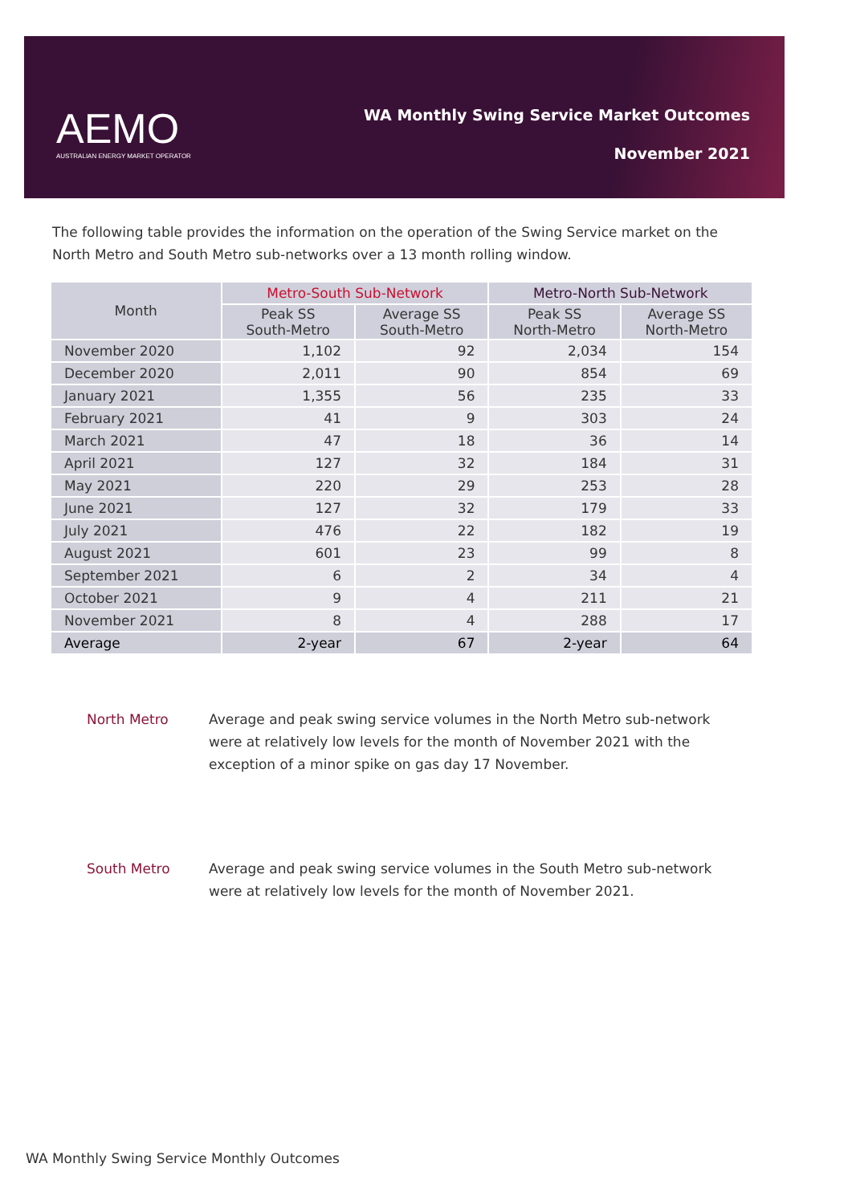AEMO
AUSTRALIAN ENERGY MARKET OPERATOR
WA Monthly Swing Service Market Outcomes
November 2021
The following table provides the information on the operation of the Swing Service market on the North Metro and South Metro sub-networks over a 13 month rolling window.
| Month | Metro-South Sub-Network | | Metro-North Sub-Network | |
| --- | --- | --- | --- | --- |
| | Peak SS South-Metro | Average SS South-Metro | Peak SS North-Metro | Average SS North-Metro |
| November 2020 | 1,102 | 92 | 2,034 | 154 |
| December 2020 | 2,011 | 90 | 854 | 69 |
| January 2021 | 1,355 | 56 | 235 | 33 |
| February 2021 | 41 | 9 | 303 | 24 |
| March 2021 | 47 | 18 | 36 | 14 |
| April 2021 | 127 | 32 | 184 | 31 |
| May 2021 | 220 | 29 | 253 | 28 |
| June 2021 | 127 | 32 | 179 | 33 |
| July 2021 | 476 | 22 | 182 | 19 |
| August 2021 | 601 | 23 | 99 | 8 |
| September 2021 | 6 | 2 | 34 | 4 |
| October 2021 | 9 | 4 | 211 | 21 |
| November 2021 | 8 | 4 | 288 | 17 |
| Average | 2-year | 67 | 2-year | 64 |
North Metro Average and peak swing service volumes in the North Metro sub-network were at relatively low levels for the month of November 2021 with the exception of a minor spike on gas day 17 November.
South Metro Average and peak swing service volumes in the South Metro sub-network were at relatively low levels for the month of November 2021.
WA Monthly Swing Service Monthly Outcomes